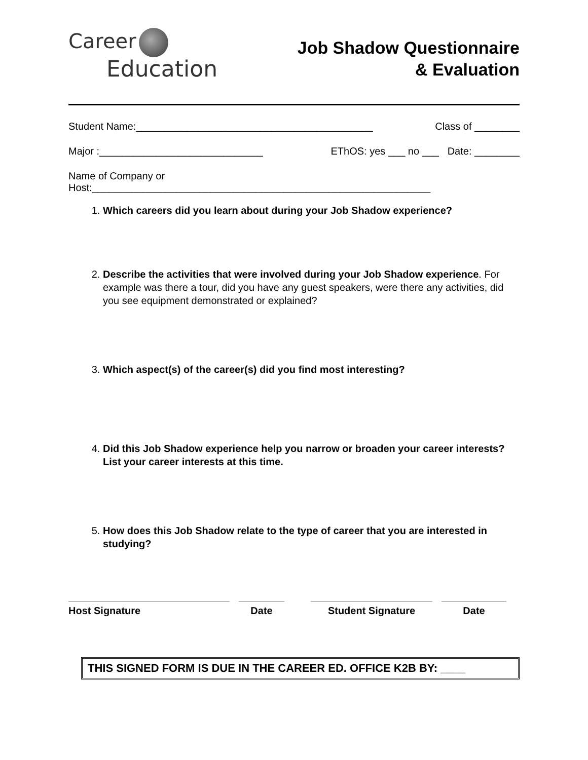Career
Education
Job Shadow Questionnaire
& Evaluation
Student Name:__________________________________________ Class of ________
Major :_____________________________ EThOS: yes ___ no ___ Date: ________
Name of Company or
Host:____________________________________________________________
1. Which careers did you learn about during your Job Shadow experience?
2. Describe the activities that were involved during your Job Shadow experience. For example was there a tour, did you have any guest speakers, were there any activities, did you see equipment demonstrated or explained?
3. Which aspect(s) of the career(s) did you find most interesting?
4. Did this Job Shadow experience help you narrow or broaden your career interests? List your career interests at this time.
5. How does this Job Shadow relate to the type of career that you are interested in studying?
Host Signature Date Student Signature Date
THIS SIGNED FORM IS DUE IN THE CAREER ED. OFFICE K2B BY: ____